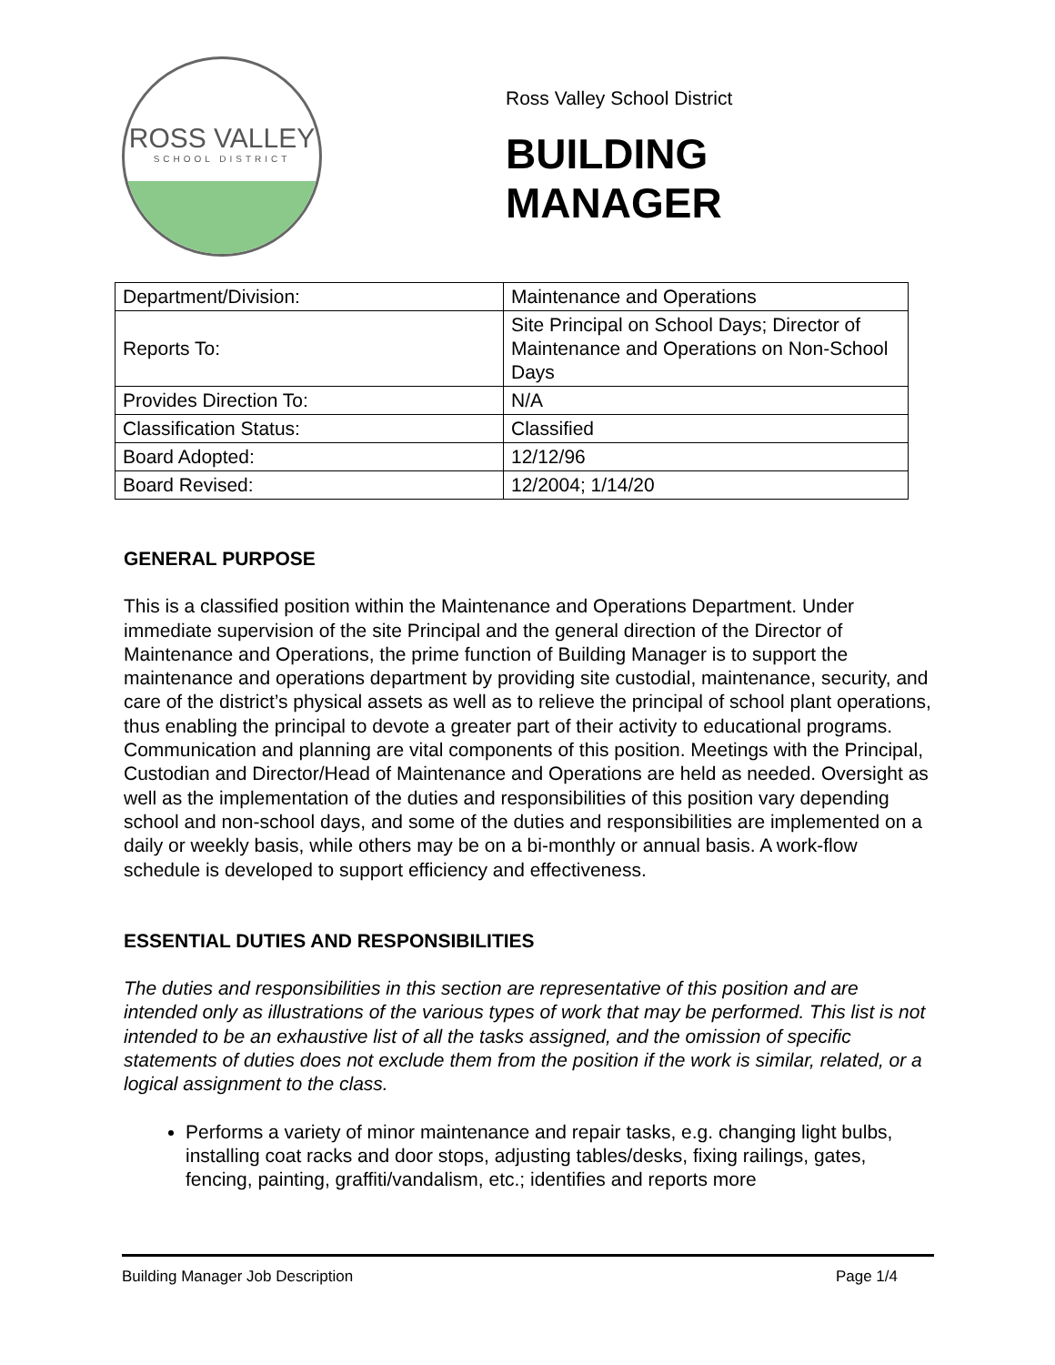ROSS VALLEY
SCHOOL DISTRICT
Ross Valley School District
BUILDING
MANAGER
| Department/Division: | Maintenance and Operations |
| Reports To: | Site Principal on School Days; Director of Maintenance and Operations on Non-School Days |
| Provides Direction To: | N/A |
| Classification Status: | Classified |
| Board Adopted: | 12/12/96 |
| Board Revised: | 12/2004; 1/14/20 |
GENERAL PURPOSE
This is a classified position within the Maintenance and Operations Department. Under immediate supervision of the site Principal and the general direction of the Director of Maintenance and Operations, the prime function of Building Manager is to support the maintenance and operations department by providing site custodial, maintenance, security, and care of the district’s physical assets as well as to relieve the principal of school plant operations, thus enabling the principal to devote a greater part of their activity to educational programs. Communication and planning are vital components of this position. Meetings with the Principal, Custodian and Director/Head of Maintenance and Operations are held as needed. Oversight as well as the implementation of the duties and responsibilities of this position vary depending school and non-school days, and some of the duties and responsibilities are implemented on a daily or weekly basis, while others may be on a bi-monthly or annual basis. A work-flow schedule is developed to support efficiency and effectiveness.
ESSENTIAL DUTIES AND RESPONSIBILITIES
The duties and responsibilities in this section are representative of this position and are intended only as illustrations of the various types of work that may be performed. This list is not intended to be an exhaustive list of all the tasks assigned, and the omission of specific statements of duties does not exclude them from the position if the work is similar, related, or a logical assignment to the class.
Performs a variety of minor maintenance and repair tasks, e.g. changing light bulbs, installing coat racks and door stops, adjusting tables/desks, fixing railings, gates, fencing, painting, graffiti/vandalism, etc.; identifies and reports more
Building Manager Job Description Page 1/4